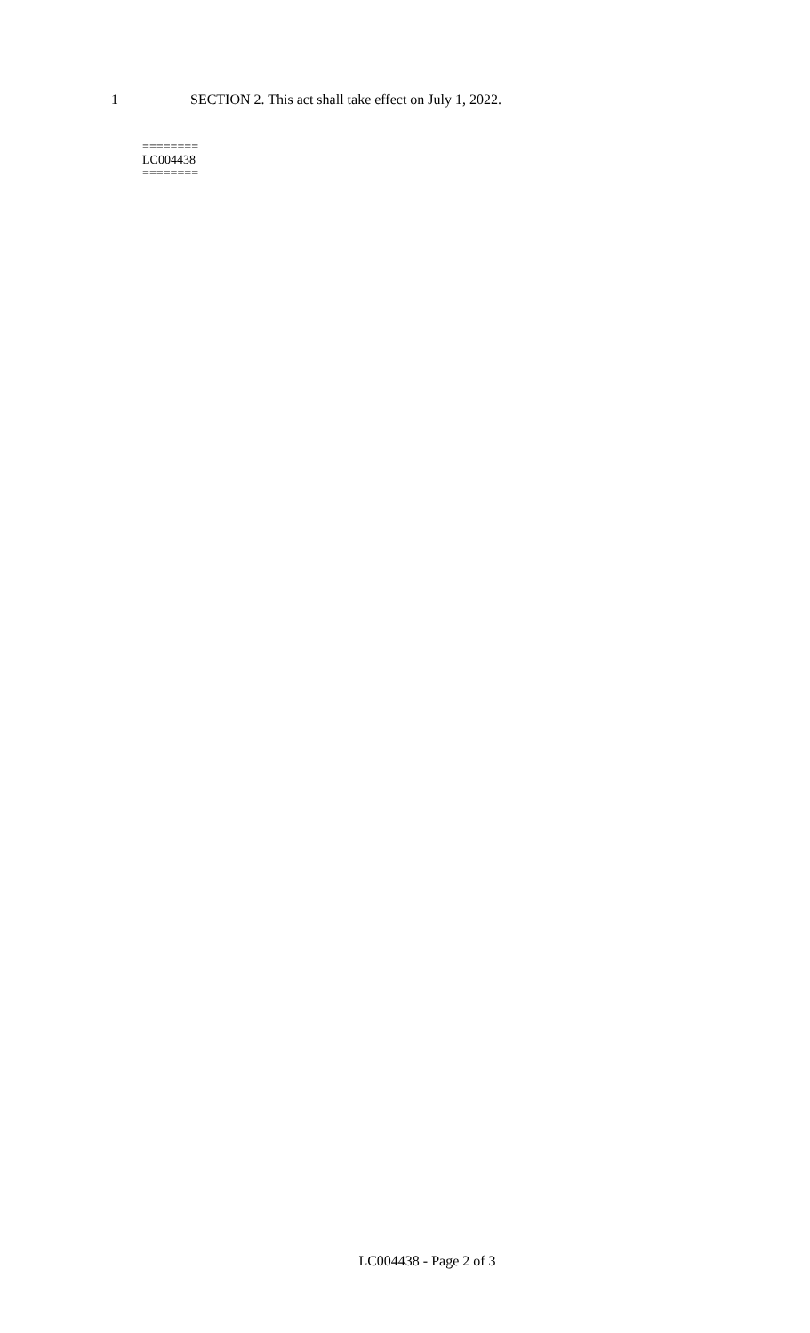1 SECTION 2. This act shall take effect on July 1, 2022.
========
LC004438
========
LC004438 - Page 2 of 3